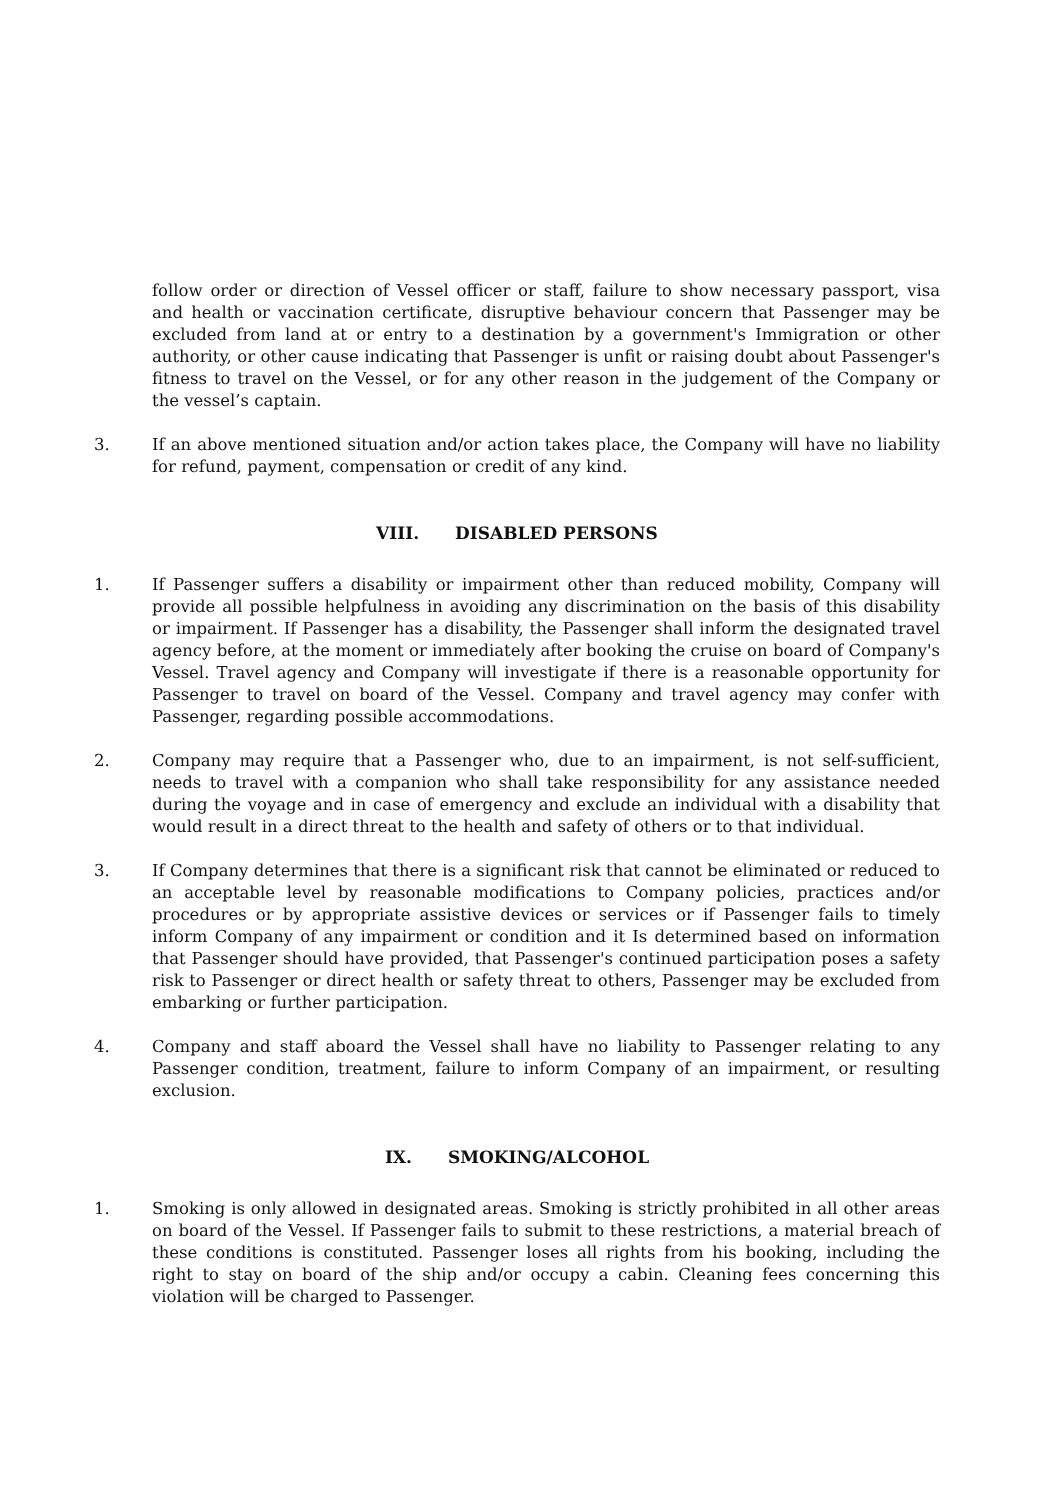follow order or direction of Vessel officer or staff, failure to show necessary passport, visa and health or vaccination certificate, disruptive behaviour concern that Passenger may be excluded from land at or entry to a destination by a government's Immigration or other authority, or other cause indicating that Passenger is unfit or raising doubt about Passenger's fitness to travel on the Vessel, or for any other reason in the judgement of the Company or the vessel’s captain.
3. If an above mentioned situation and/or action takes place, the Company will have no liability for refund, payment, compensation or credit of any kind.
VIII. DISABLED PERSONS
1. If Passenger suffers a disability or impairment other than reduced mobility, Company will provide all possible helpfulness in avoiding any discrimination on the basis of this disability or impairment. If Passenger has a disability, the Passenger shall inform the designated travel agency before, at the moment or immediately after booking the cruise on board of Company's Vessel. Travel agency and Company will investigate if there is a reasonable opportunity for Passenger to travel on board of the Vessel. Company and travel agency may confer with Passenger, regarding possible accommodations.
2. Company may require that a Passenger who, due to an impairment, is not self-sufficient, needs to travel with a companion who shall take responsibility for any assistance needed during the voyage and in case of emergency and exclude an individual with a disability that would result in a direct threat to the health and safety of others or to that individual.
3. If Company determines that there is a significant risk that cannot be eliminated or reduced to an acceptable level by reasonable modifications to Company policies, practices and/or procedures or by appropriate assistive devices or services or if Passenger fails to timely inform Company of any impairment or condition and it Is determined based on information that Passenger should have provided, that Passenger's continued participation poses a safety risk to Passenger or direct health or safety threat to others, Passenger may be excluded from embarking or further participation.
4. Company and staff aboard the Vessel shall have no liability to Passenger relating to any Passenger condition, treatment, failure to inform Company of an impairment, or resulting exclusion.
IX. SMOKING/ALCOHOL
1. Smoking is only allowed in designated areas. Smoking is strictly prohibited in all other areas on board of the Vessel. If Passenger fails to submit to these restrictions, a material breach of these conditions is constituted. Passenger loses all rights from his booking, including the right to stay on board of the ship and/or occupy a cabin. Cleaning fees concerning this violation will be charged to Passenger.